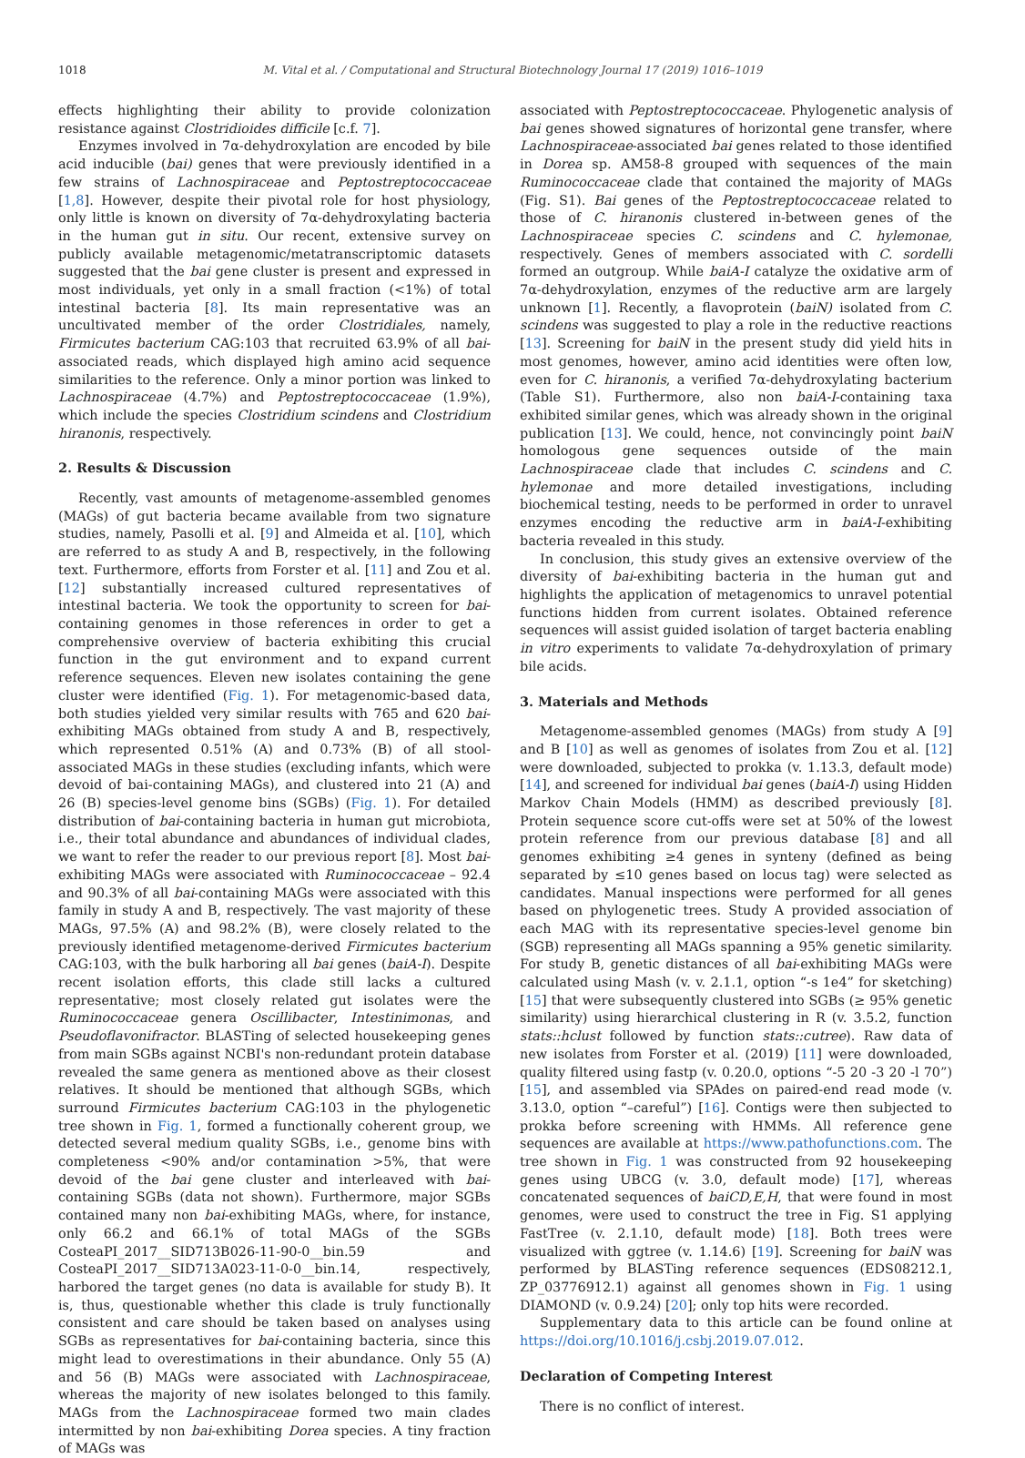1018 M. Vital et al. / Computational and Structural Biotechnology Journal 17 (2019) 1016–1019
effects highlighting their ability to provide colonization resistance against Clostridioides difficile [c.f. 7].
Enzymes involved in 7α-dehydroxylation are encoded by bile acid inducible (bai) genes that were previously identified in a few strains of Lachnospiraceae and Peptostreptococcaceae [1,8]. However, despite their pivotal role for host physiology, only little is known on diversity of 7α-dehydroxylating bacteria in the human gut in situ. Our recent, extensive survey on publicly available metagenomic/metatranscriptomic datasets suggested that the bai gene cluster is present and expressed in most individuals, yet only in a small fraction (<1%) of total intestinal bacteria [8]. Its main representative was an uncultivated member of the order Clostridiales, namely, Firmicutes bacterium CAG:103 that recruited 63.9% of all bai-associated reads, which displayed high amino acid sequence similarities to the reference. Only a minor portion was linked to Lachnospiraceae (4.7%) and Peptostreptococcaceae (1.9%), which include the species Clostridium scindens and Clostridium hiranonis, respectively.
2. Results & Discussion
Recently, vast amounts of metagenome-assembled genomes (MAGs) of gut bacteria became available from two signature studies, namely, Pasolli et al. [9] and Almeida et al. [10], which are referred to as study A and B, respectively, in the following text. Furthermore, efforts from Forster et al. [11] and Zou et al. [12] substantially increased cultured representatives of intestinal bacteria. We took the opportunity to screen for bai-containing genomes in those references in order to get a comprehensive overview of bacteria exhibiting this crucial function in the gut environment and to expand current reference sequences. Eleven new isolates containing the gene cluster were identified (Fig. 1). For metagenomic-based data, both studies yielded very similar results with 765 and 620 bai-exhibiting MAGs obtained from study A and B, respectively, which represented 0.51% (A) and 0.73% (B) of all stool-associated MAGs in these studies (excluding infants, which were devoid of bai-containing MAGs), and clustered into 21 (A) and 26 (B) species-level genome bins (SGBs) (Fig. 1). For detailed distribution of bai-containing bacteria in human gut microbiota, i.e., their total abundance and abundances of individual clades, we want to refer the reader to our previous report [8]. Most bai-exhibiting MAGs were associated with Ruminococcaceae – 92.4 and 90.3% of all bai-containing MAGs were associated with this family in study A and B, respectively. The vast majority of these MAGs, 97.5% (A) and 98.2% (B), were closely related to the previously identified metagenome-derived Firmicutes bacterium CAG:103, with the bulk harboring all bai genes (baiA-I). Despite recent isolation efforts, this clade still lacks a cultured representative; most closely related gut isolates were the Ruminococcaceae genera Oscillibacter, Intestinimonas, and Pseudoflavonifractor. BLASTing of selected housekeeping genes from main SGBs against NCBI's non-redundant protein database revealed the same genera as mentioned above as their closest relatives. It should be mentioned that although SGBs, which surround Firmicutes bacterium CAG:103 in the phylogenetic tree shown in Fig. 1, formed a functionally coherent group, we detected several medium quality SGBs, i.e., genome bins with completeness <90% and/or contamination >5%, that were devoid of the bai gene cluster and interleaved with bai-containing SGBs (data not shown). Furthermore, major SGBs contained many non bai-exhibiting MAGs, where, for instance, only 66.2 and 66.1% of total MAGs of the SGBs CosteaPI_2017__SID713B026-11-90-0__bin.59 and CosteaPI_2017__SID713A023-11-0-0__bin.14, respectively, harbored the target genes (no data is available for study B). It is, thus, questionable whether this clade is truly functionally consistent and care should be taken based on analyses using SGBs as representatives for bai-containing bacteria, since this might lead to overestimations in their abundance. Only 55 (A) and 56 (B) MAGs were associated with Lachnospiraceae, whereas the majority of new isolates belonged to this family. MAGs from the Lachnospiraceae formed two main clades intermitted by non bai-exhibiting Dorea species. A tiny fraction of MAGs was
associated with Peptostreptococcaceae. Phylogenetic analysis of bai genes showed signatures of horizontal gene transfer, where Lachnospiraceae-associated bai genes related to those identified in Dorea sp. AM58-8 grouped with sequences of the main Ruminococcaceae clade that contained the majority of MAGs (Fig. S1). Bai genes of the Peptostreptococcaceae related to those of C. hiranonis clustered in-between genes of the Lachnospiraceae species C. scindens and C. hylemonae, respectively. Genes of members associated with C. sordelli formed an outgroup. While baiA-I catalyze the oxidative arm of 7α-dehydroxylation, enzymes of the reductive arm are largely unknown [1]. Recently, a flavoprotein (baiN) isolated from C. scindens was suggested to play a role in the reductive reactions [13]. Screening for baiN in the present study did yield hits in most genomes, however, amino acid identities were often low, even for C. hiranonis, a verified 7α-dehydroxylating bacterium (Table S1). Furthermore, also non baiA-I-containing taxa exhibited similar genes, which was already shown in the original publication [13]. We could, hence, not convincingly point baiN homologous gene sequences outside of the main Lachnospiraceae clade that includes C. scindens and C. hylemonae and more detailed investigations, including biochemical testing, needs to be performed in order to unravel enzymes encoding the reductive arm in baiA-I-exhibiting bacteria revealed in this study.
In conclusion, this study gives an extensive overview of the diversity of bai-exhibiting bacteria in the human gut and highlights the application of metagenomics to unravel potential functions hidden from current isolates. Obtained reference sequences will assist guided isolation of target bacteria enabling in vitro experiments to validate 7α-dehydroxylation of primary bile acids.
3. Materials and Methods
Metagenome-assembled genomes (MAGs) from study A [9] and B [10] as well as genomes of isolates from Zou et al. [12] were downloaded, subjected to prokka (v. 1.13.3, default mode) [14], and screened for individual bai genes (baiA-I) using Hidden Markov Chain Models (HMM) as described previously [8]. Protein sequence score cut-offs were set at 50% of the lowest protein reference from our previous database [8] and all genomes exhibiting ≥4 genes in synteny (defined as being separated by ≤10 genes based on locus tag) were selected as candidates. Manual inspections were performed for all genes based on phylogenetic trees. Study A provided association of each MAG with its representative species-level genome bin (SGB) representing all MAGs spanning a 95% genetic similarity. For study B, genetic distances of all bai-exhibiting MAGs were calculated using Mash (v. v. 2.1.1, option “-s 1e4” for sketching) [15] that were subsequently clustered into SGBs (≥ 95% genetic similarity) using hierarchical clustering in R (v. 3.5.2, function stats::hclust followed by function stats::cutree). Raw data of new isolates from Forster et al. (2019) [11] were downloaded, quality filtered using fastp (v. 0.20.0, options “-5 20 -3 20 -l 70”) [15], and assembled via SPAdes on paired-end read mode (v. 3.13.0, option “–careful”) [16]. Contigs were then subjected to prokka before screening with HMMs. All reference gene sequences are available at https://www.pathofunctions.com. The tree shown in Fig. 1 was constructed from 92 housekeeping genes using UBCG (v. 3.0, default mode) [17], whereas concatenated sequences of baiCD,E,H, that were found in most genomes, were used to construct the tree in Fig. S1 applying FastTree (v. 2.1.10, default mode) [18]. Both trees were visualized with ggtree (v. 1.14.6) [19]. Screening for baiN was performed by BLASTing reference sequences (EDS08212.1, ZP_03776912.1) against all genomes shown in Fig. 1 using DIAMOND (v. 0.9.24) [20]; only top hits were recorded.
Supplementary data to this article can be found online at https://doi.org/10.1016/j.csbj.2019.07.012.
Declaration of Competing Interest
There is no conflict of interest.